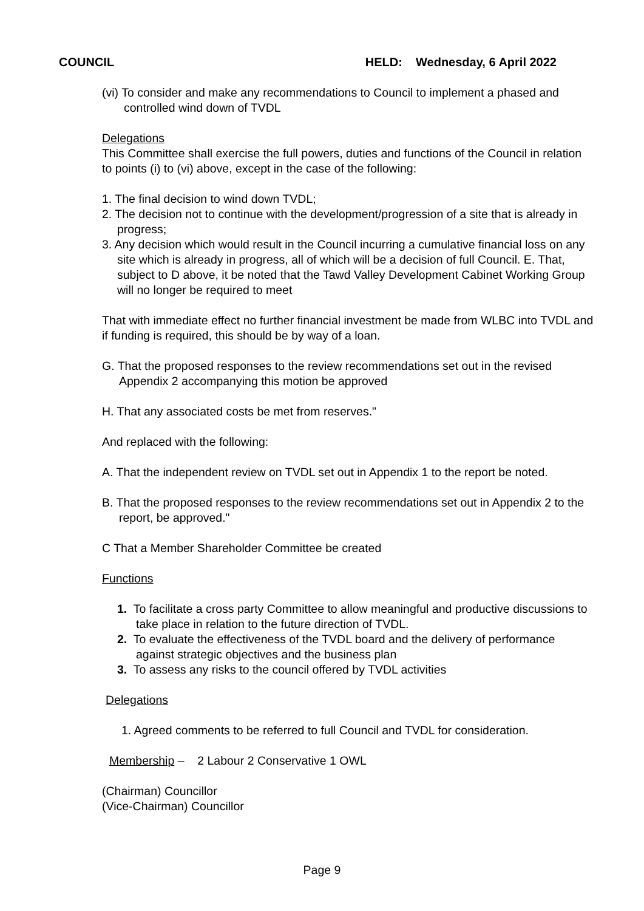COUNCIL HELD: Wednesday, 6 April 2022
(vi) To consider and make any recommendations to Council to implement a phased and controlled wind down of TVDL
Delegations
This Committee shall exercise the full powers, duties and functions of the Council in relation to points (i) to (vi) above, except in the case of the following:
1. The final decision to wind down TVDL;
2. The decision not to continue with the development/progression of a site that is already in progress;
3. Any decision which would result in the Council incurring a cumulative financial loss on any site which is already in progress, all of which will be a decision of full Council. E. That, subject to D above, it be noted that the Tawd Valley Development Cabinet Working Group will no longer be required to meet
That with immediate effect no further financial investment be made from WLBC into TVDL and if funding is required, this should be by way of a loan.
G. That the proposed responses to the review recommendations set out in the revised Appendix 2 accompanying this motion be approved
H. That any associated costs be met from reserves."
And replaced with the following:
A. That the independent review on TVDL set out in Appendix 1 to the report be noted.
B. That the proposed responses to the review recommendations set out in Appendix 2 to the report, be approved."
C That a Member Shareholder Committee be created
Functions
1. To facilitate a cross party Committee to allow meaningful and productive discussions to take place in relation to the future direction of TVDL.
2. To evaluate the effectiveness of the TVDL board and the delivery of performance against strategic objectives and the business plan
3. To assess any risks to the council offered by TVDL activities
Delegations
1. Agreed comments to be referred to full Council and TVDL for consideration.
Membership – 2 Labour 2 Conservative 1 OWL
(Chairman) Councillor
(Vice-Chairman) Councillor
Page 9